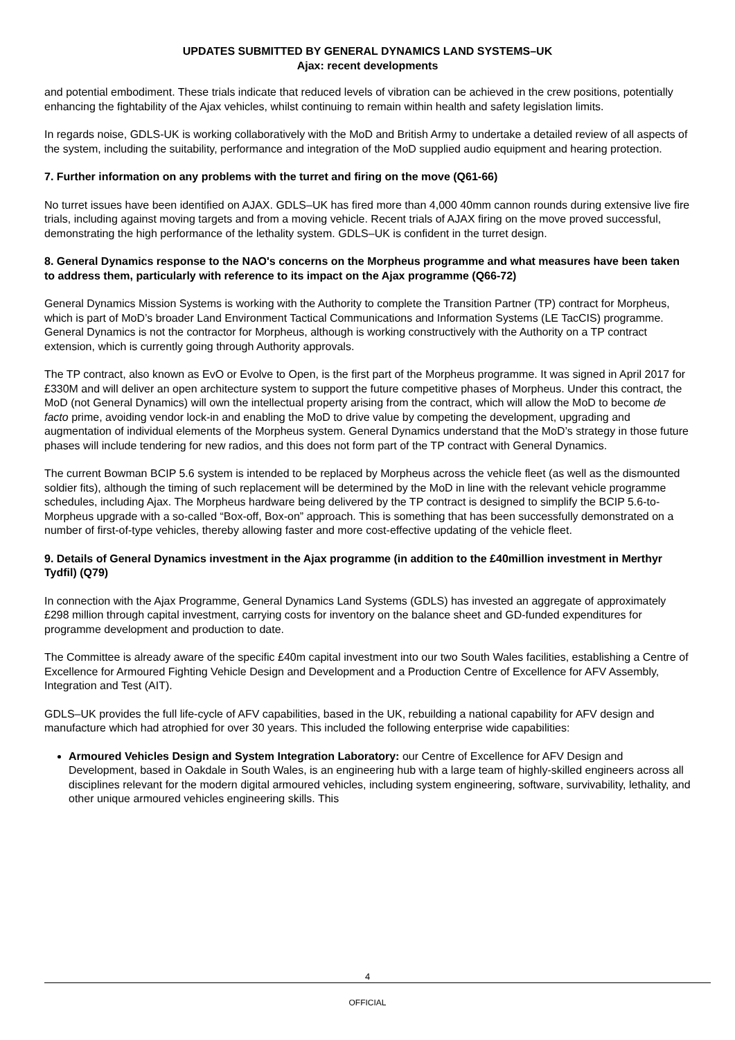UPDATES SUBMITTED BY GENERAL DYNAMICS LAND SYSTEMS–UK
Ajax: recent developments
and potential embodiment. These trials indicate that reduced levels of vibration can be achieved in the crew positions, potentially enhancing the fightability of the Ajax vehicles, whilst continuing to remain within health and safety legislation limits.
In regards noise, GDLS-UK is working collaboratively with the MoD and British Army to undertake a detailed review of all aspects of the system, including the suitability, performance and integration of the MoD supplied audio equipment and hearing protection.
7. Further information on any problems with the turret and firing on the move (Q61-66)
No turret issues have been identified on AJAX. GDLS–UK has fired more than 4,000 40mm cannon rounds during extensive live fire trials, including against moving targets and from a moving vehicle. Recent trials of AJAX firing on the move proved successful, demonstrating the high performance of the lethality system. GDLS–UK is confident in the turret design.
8. General Dynamics response to the NAO's concerns on the Morpheus programme and what measures have been taken to address them, particularly with reference to its impact on the Ajax programme (Q66-72)
General Dynamics Mission Systems is working with the Authority to complete the Transition Partner (TP) contract for Morpheus, which is part of MoD’s broader Land Environment Tactical Communications and Information Systems (LE TacCIS) programme. General Dynamics is not the contractor for Morpheus, although is working constructively with the Authority on a TP contract extension, which is currently going through Authority approvals.
The TP contract, also known as EvO or Evolve to Open, is the first part of the Morpheus programme. It was signed in April 2017 for £330M and will deliver an open architecture system to support the future competitive phases of Morpheus. Under this contract, the MoD (not General Dynamics) will own the intellectual property arising from the contract, which will allow the MoD to become de facto prime, avoiding vendor lock-in and enabling the MoD to drive value by competing the development, upgrading and augmentation of individual elements of the Morpheus system. General Dynamics understand that the MoD’s strategy in those future phases will include tendering for new radios, and this does not form part of the TP contract with General Dynamics.
The current Bowman BCIP 5.6 system is intended to be replaced by Morpheus across the vehicle fleet (as well as the dismounted soldier fits), although the timing of such replacement will be determined by the MoD in line with the relevant vehicle programme schedules, including Ajax. The Morpheus hardware being delivered by the TP contract is designed to simplify the BCIP 5.6-to-Morpheus upgrade with a so-called “Box-off, Box-on” approach. This is something that has been successfully demonstrated on a number of first-of-type vehicles, thereby allowing faster and more cost-effective updating of the vehicle fleet.
9. Details of General Dynamics investment in the Ajax programme (in addition to the £40million investment in Merthyr Tydfil) (Q79)
In connection with the Ajax Programme, General Dynamics Land Systems (GDLS) has invested an aggregate of approximately £298 million through capital investment, carrying costs for inventory on the balance sheet and GD-funded expenditures for programme development and production to date.
The Committee is already aware of the specific £40m capital investment into our two South Wales facilities, establishing a Centre of Excellence for Armoured Fighting Vehicle Design and Development and a Production Centre of Excellence for AFV Assembly, Integration and Test (AIT).
GDLS–UK provides the full life-cycle of AFV capabilities, based in the UK, rebuilding a national capability for AFV design and manufacture which had atrophied for over 30 years. This included the following enterprise wide capabilities:
Armoured Vehicles Design and System Integration Laboratory: our Centre of Excellence for AFV Design and Development, based in Oakdale in South Wales, is an engineering hub with a large team of highly-skilled engineers across all disciplines relevant for the modern digital armoured vehicles, including system engineering, software, survivability, lethality, and other unique armoured vehicles engineering skills. This
4
OFFICIAL